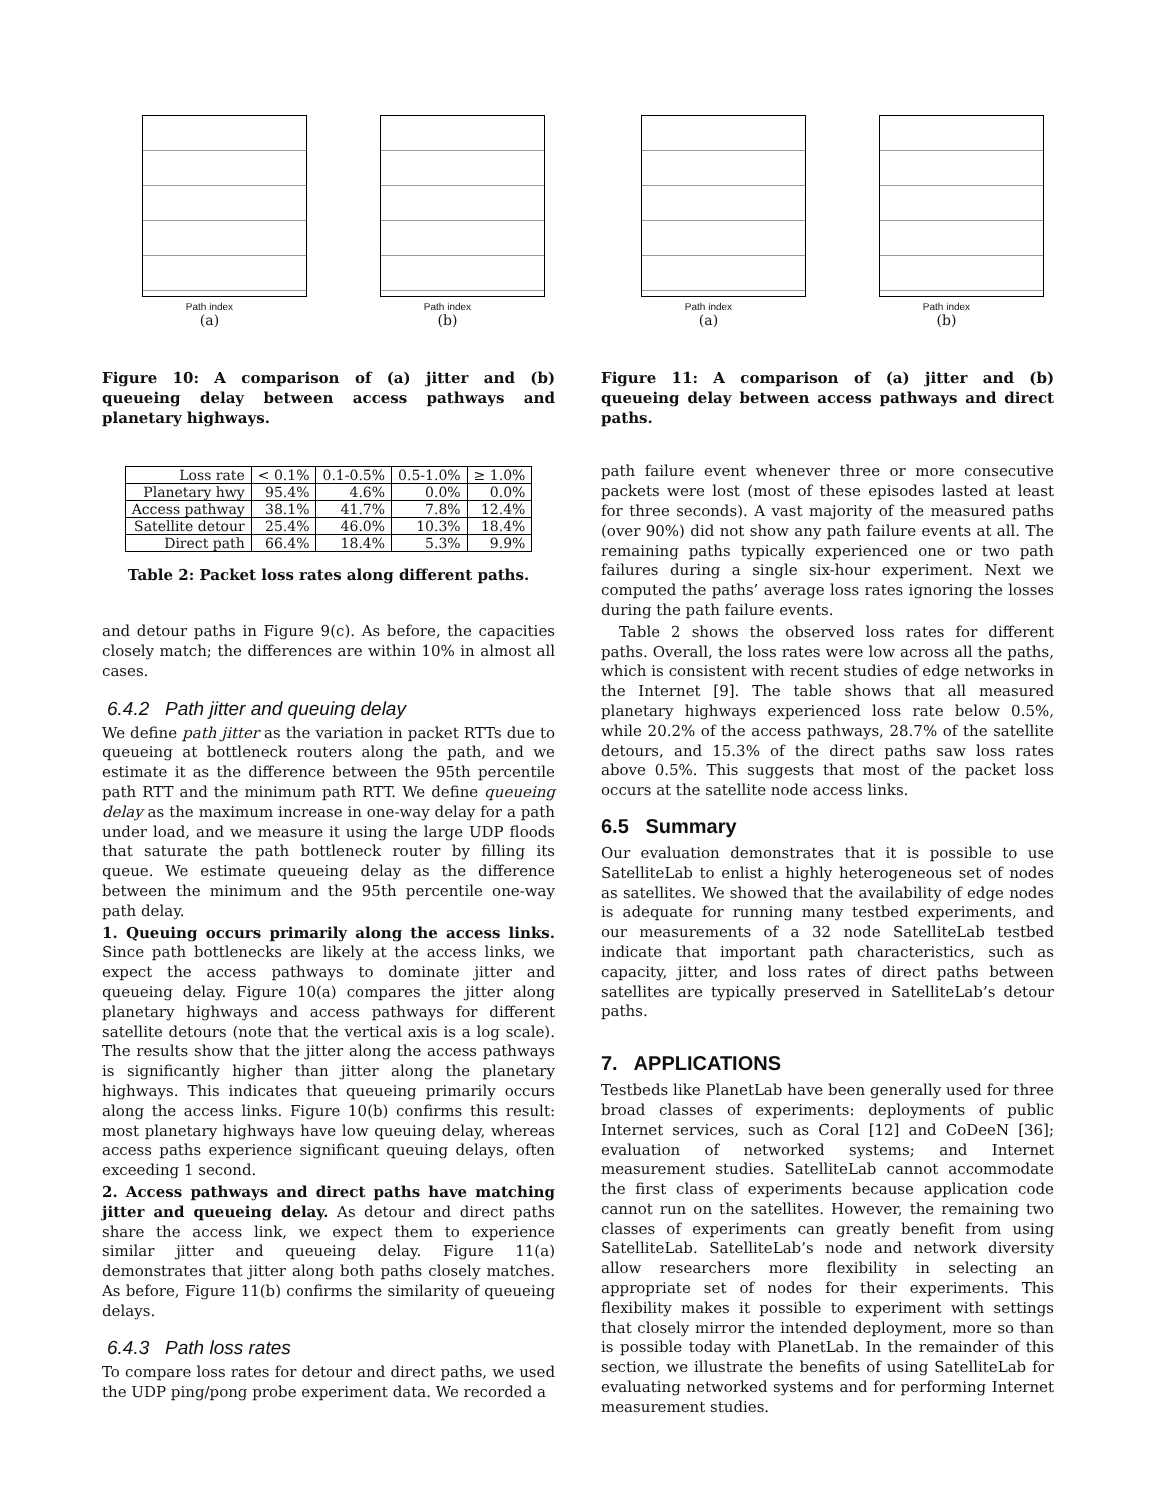Path index
(a)
Path index
(b)
Figure 10: A comparison of (a) jitter and (b) queueing delay between access pathways and planetary highways.
| Loss rate | < 0.1% | 0.1-0.5% | 0.5-1.0% | ≥ 1.0% |
| --- | --- | --- | --- | --- |
| Planetary hwy | 95.4% | 4.6% | 0.0% | 0.0% |
| Access pathway | 38.1% | 41.7% | 7.8% | 12.4% |
| Satellite detour | 25.4% | 46.0% | 10.3% | 18.4% |
| Direct path | 66.4% | 18.4% | 5.3% | 9.9% |
Table 2: Packet loss rates along different paths.
and detour paths in Figure 9(c). As before, the capacities closely match; the differences are within 10% in almost all cases.
6.4.2 Path jitter and queuing delay
We define path jitter as the variation in packet RTTs due to queueing at bottleneck routers along the path, and we estimate it as the difference between the 95th percentile path RTT and the minimum path RTT. We define queueing delay as the maximum increase in one-way delay for a path under load, and we measure it using the large UDP floods that saturate the path bottleneck router by filling its queue. We estimate queueing delay as the difference between the minimum and the 95th percentile one-way path delay.
1. Queuing occurs primarily along the access links. Since path bottlenecks are likely at the access links, we expect the access pathways to dominate jitter and queueing delay. Figure 10(a) compares the jitter along planetary highways and access pathways for different satellite detours (note that the vertical axis is a log scale). The results show that the jitter along the access pathways is significantly higher than jitter along the planetary highways. This indicates that queueing primarily occurs along the access links. Figure 10(b) confirms this result: most planetary highways have low queuing delay, whereas access paths experience significant queuing delays, often exceeding 1 second.
2. Access pathways and direct paths have matching jitter and queueing delay. As detour and direct paths share the access link, we expect them to experience similar jitter and queueing delay. Figure 11(a) demonstrates that jitter along both paths closely matches. As before, Figure 11(b) confirms the similarity of queueing delays.
6.4.3 Path loss rates
To compare loss rates for detour and direct paths, we used the UDP ping/pong probe experiment data. We recorded a
Path index
(a)
Path index
(b)
Figure 11: A comparison of (a) jitter and (b) queueing delay between access pathways and direct paths.
path failure event whenever three or more consecutive packets were lost (most of these episodes lasted at least for three seconds). A vast majority of the measured paths (over 90%) did not show any path failure events at all. The remaining paths typically experienced one or two path failures during a single six-hour experiment. Next we computed the paths’ average loss rates ignoring the losses during the path failure events.
Table 2 shows the observed loss rates for different paths. Overall, the loss rates were low across all the paths, which is consistent with recent studies of edge networks in the Internet [9]. The table shows that all measured planetary highways experienced loss rate below 0.5%, while 20.2% of the access pathways, 28.7% of the satellite detours, and 15.3% of the direct paths saw loss rates above 0.5%. This suggests that most of the packet loss occurs at the satellite node access links.
6.5 Summary
Our evaluation demonstrates that it is possible to use SatelliteLab to enlist a highly heterogeneous set of nodes as satellites. We showed that the availability of edge nodes is adequate for running many testbed experiments, and our measurements of a 32 node SatelliteLab testbed indicate that important path characteristics, such as capacity, jitter, and loss rates of direct paths between satellites are typically preserved in SatelliteLab’s detour paths.
7. APPLICATIONS
Testbeds like PlanetLab have been generally used for three broad classes of experiments: deployments of public Internet services, such as Coral [12] and CoDeeN [36]; evaluation of networked systems; and Internet measurement studies. SatelliteLab cannot accommodate the first class of experiments because application code cannot run on the satellites. However, the remaining two classes of experiments can greatly benefit from using SatelliteLab. SatelliteLab’s node and network diversity allow researchers more flexibility in selecting an appropriate set of nodes for their experiments. This flexibility makes it possible to experiment with settings that closely mirror the intended deployment, more so than is possible today with PlanetLab. In the remainder of this section, we illustrate the benefits of using SatelliteLab for evaluating networked systems and for performing Internet measurement studies.